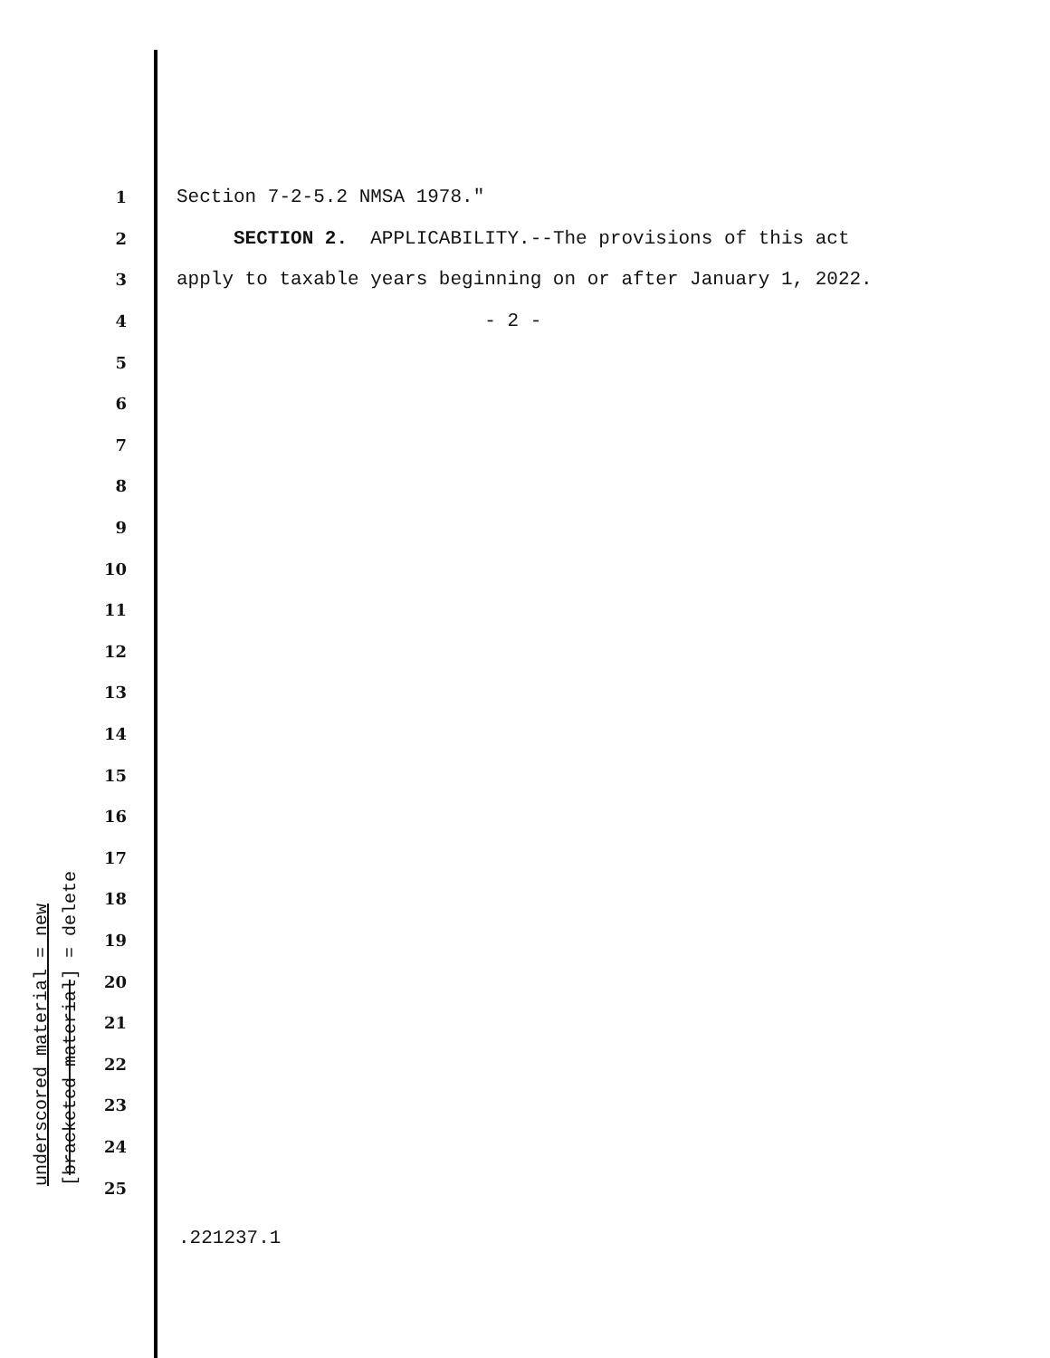1
Section 7-2-5.2 NMSA 1978."
2
SECTION 2. APPLICABILITY.--The provisions of this act
3
apply to taxable years beginning on or after January 1, 2022.
4
- 2 -
5
6
7
8
9
10
11
12
13
14
15
16
17
18
19
20
21
22
23
24
25
underscored material = new
[bracketed material] = delete
.221237.1